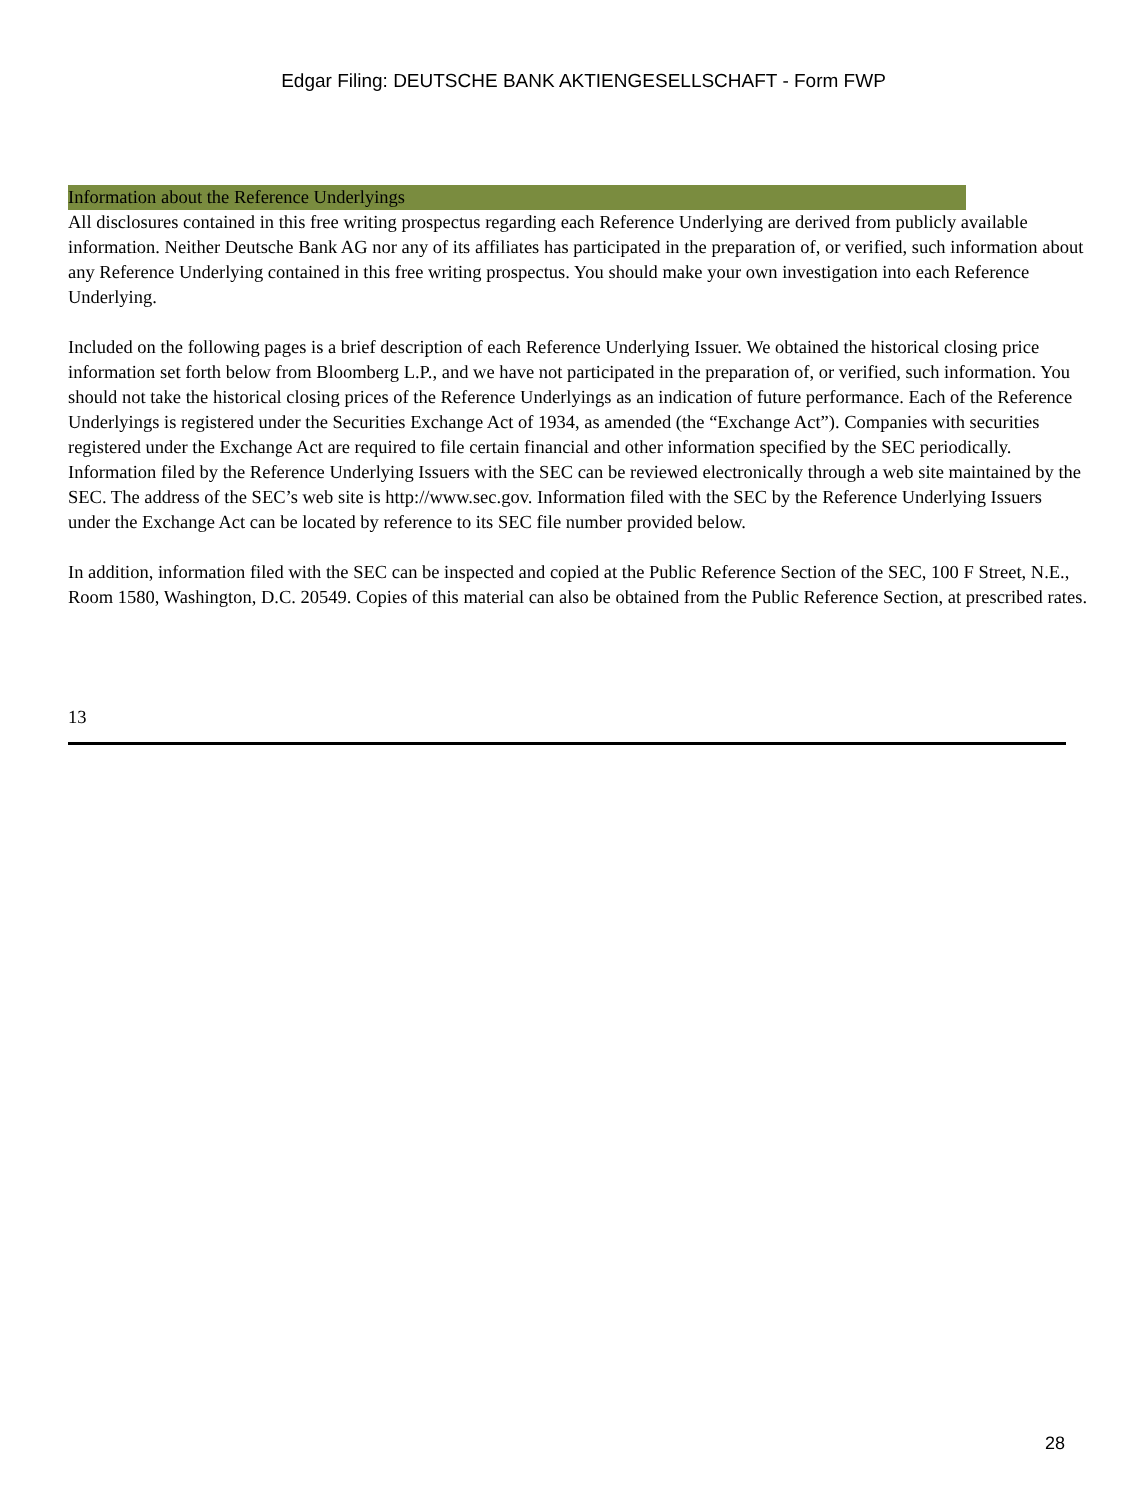Edgar Filing: DEUTSCHE BANK AKTIENGESELLSCHAFT - Form FWP
Information about the Reference Underlyings
All disclosures contained in this free writing prospectus regarding each Reference Underlying are derived from publicly available information. Neither Deutsche Bank AG nor any of its affiliates has participated in the preparation of, or verified, such information about any Reference Underlying contained in this free writing prospectus. You should make your own investigation into each Reference Underlying.
Included on the following pages is a brief description of each Reference Underlying Issuer. We obtained the historical closing price information set forth below from Bloomberg L.P., and we have not participated in the preparation of, or verified, such information. You should not take the historical closing prices of the Reference Underlyings as an indication of future performance. Each of the Reference Underlyings is registered under the Securities Exchange Act of 1934, as amended (the “Exchange Act”). Companies with securities registered under the Exchange Act are required to file certain financial and other information specified by the SEC periodically. Information filed by the Reference Underlying Issuers with the SEC can be reviewed electronically through a web site maintained by the SEC. The address of the SEC’s web site is http://www.sec.gov. Information filed with the SEC by the Reference Underlying Issuers under the Exchange Act can be located by reference to its SEC file number provided below.
In addition, information filed with the SEC can be inspected and copied at the Public Reference Section of the SEC, 100 F Street, N.E., Room 1580, Washington, D.C. 20549. Copies of this material can also be obtained from the Public Reference Section, at prescribed rates.
13
28